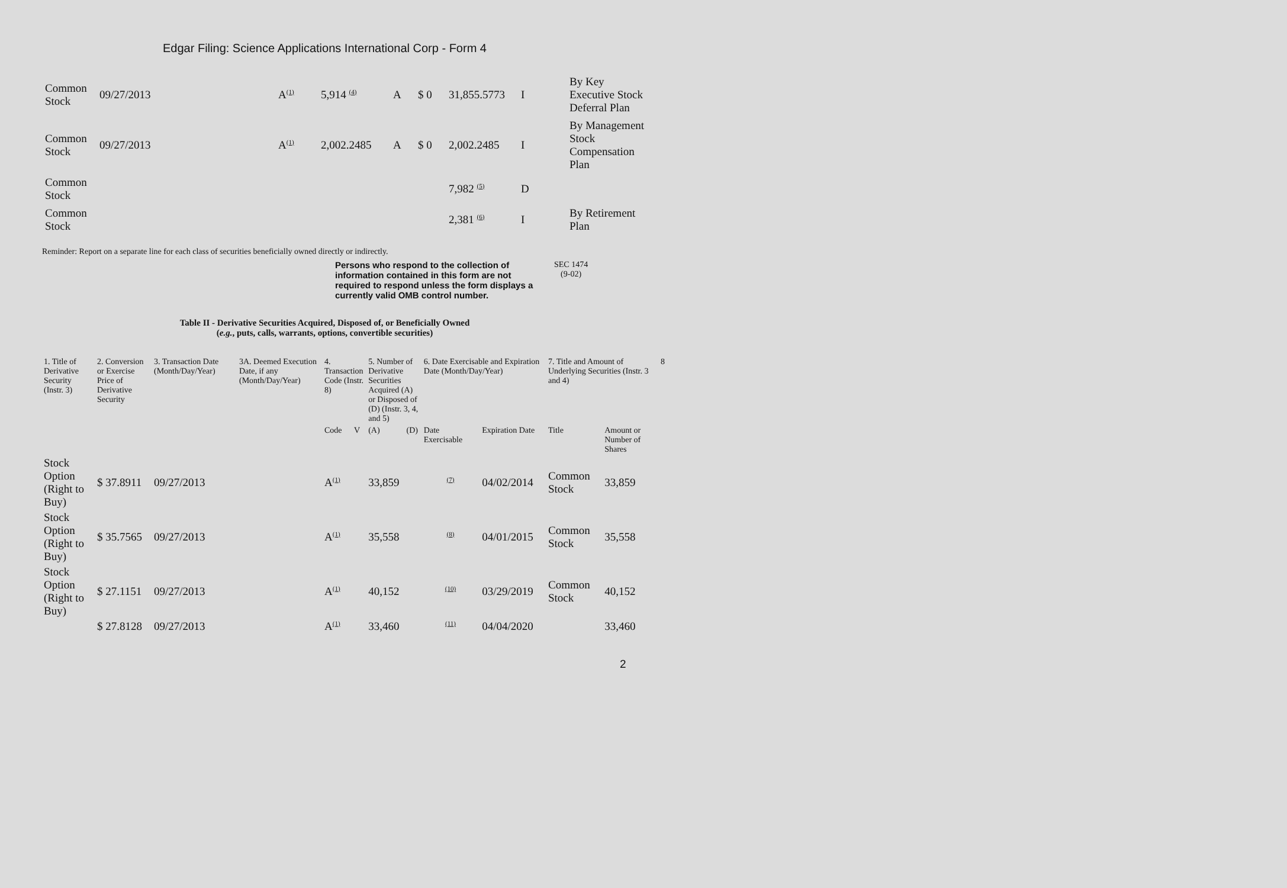Edgar Filing: Science Applications International Corp - Form 4
| Common Stock | 09/27/2013 | A<sup>(1)</sup> | 5,914 <sup>(4)</sup> | A | $ 0 | 31,855.5773 | I | By Key Executive Stock Deferral Plan |
| Common Stock | 09/27/2013 | A<sup>(1)</sup> | 2,002.2485 | A | $ 0 | 2,002.2485 | I | By Management Stock Compensation Plan |
| Common Stock | | | | | | 7,982 <sup>(5)</sup> | D | |
| Common Stock | | | | | | 2,381 <sup>(6)</sup> | I | By Retirement Plan |
Reminder: Report on a separate line for each class of securities beneficially owned directly or indirectly.
Persons who respond to the collection of information contained in this form are not required to respond unless the form displays a currently valid OMB control number.
SEC 1474
(9-02)
Table II - Derivative Securities Acquired, Disposed of, or Beneficially Owned
(e.g., puts, calls, warrants, options, convertible securities)
| 1. Title of Derivative Security (Instr. 3) | 2. Conversion or Exercise Price of Derivative Security | 3. Transaction Date (Month/Day/Year) | 3A. Deemed Execution Date, if any (Month/Day/Year) | 4. Transaction Code (Instr. 8) | | 5. Number of Derivative Securities Acquired (A) or Disposed of (D) (Instr. 3, 4, and 5) | | 6. Date Exercisable and Expiration Date (Month/Day/Year) | | 7. Title and Amount of Underlying Securities (Instr. 3 and 4) | | 8 |
| --- | --- | --- | --- | --- | --- | --- | --- | --- | --- | --- | --- | --- |
| | | | | Code | V | (A) | (D) | Date Exercisable | Expiration Date | Title | Amount or Number of Shares | |
| Stock Option (Right to Buy) | $ 37.8911 | 09/27/2013 | | A<sup>(1)</sup> | | 33,859 | | <sup>(7)</sup> | 04/02/2014 | Common Stock | 33,859 | |
| Stock Option (Right to Buy) | $ 35.7565 | 09/27/2013 | | A<sup>(1)</sup> | | 35,558 | | <sup>(8)</sup> | 04/01/2015 | Common Stock | 35,558 | |
| Stock Option (Right to Buy) | $ 27.1151 | 09/27/2013 | | A<sup>(1)</sup> | | 40,152 | | <sup>(10)</sup> | 03/29/2019 | Common Stock | 40,152 | |
| | $ 27.8128 | 09/27/2013 | | A<sup>(1)</sup> | | 33,460 | | <sup>(11)</sup> | 04/04/2020 | | 33,460 | |
2